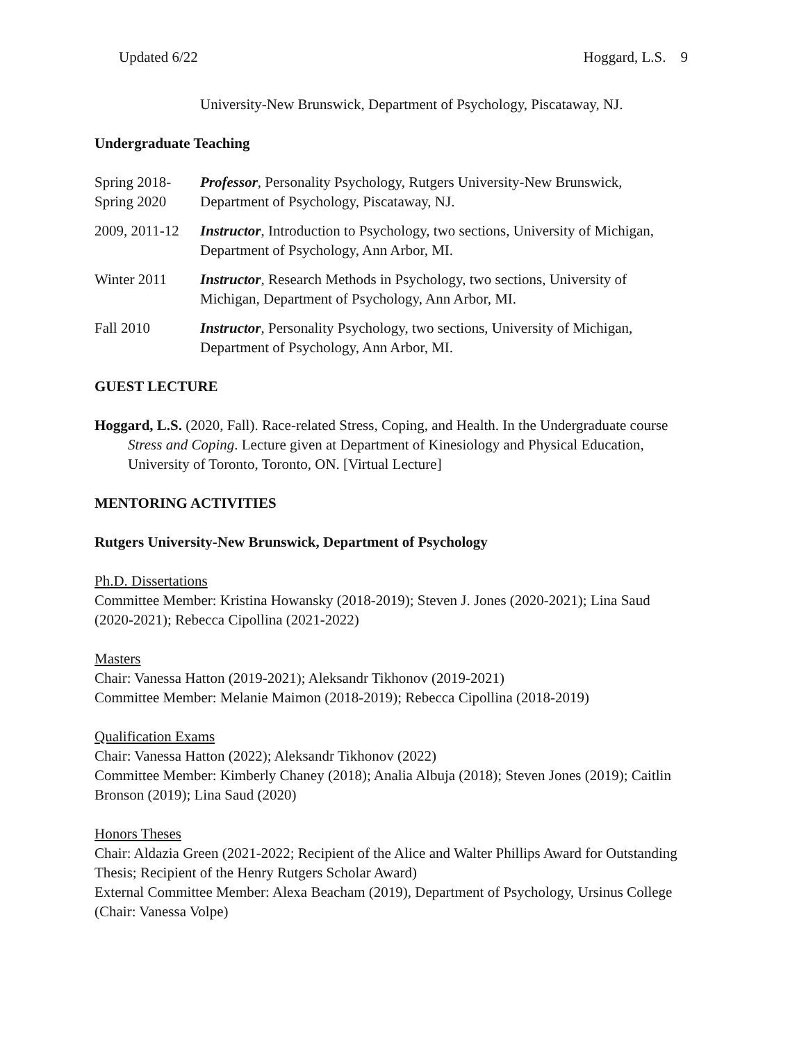Updated 6/22 Hoggard, L.S. 9
University-New Brunswick, Department of Psychology, Piscataway, NJ.
Undergraduate Teaching
Spring 2018-
Spring 2020
Professor, Personality Psychology, Rutgers University-New Brunswick, Department of Psychology, Piscataway, NJ.
2009, 2011-12
Instructor, Introduction to Psychology, two sections, University of Michigan, Department of Psychology, Ann Arbor, MI.
Winter 2011 Instructor, Research Methods in Psychology, two sections, University of Michigan, Department of Psychology, Ann Arbor, MI.
Fall 2010 Instructor, Personality Psychology, two sections, University of Michigan, Department of Psychology, Ann Arbor, MI.
GUEST LECTURE
Hoggard, L.S. (2020, Fall). Race-related Stress, Coping, and Health. In the Undergraduate course Stress and Coping. Lecture given at Department of Kinesiology and Physical Education, University of Toronto, Toronto, ON. [Virtual Lecture]
MENTORING ACTIVITIES
Rutgers University-New Brunswick, Department of Psychology
Ph.D. Dissertations
Committee Member: Kristina Howansky (2018-2019); Steven J. Jones (2020-2021); Lina Saud (2020-2021); Rebecca Cipollina (2021-2022)
Masters
Chair: Vanessa Hatton (2019-2021); Aleksandr Tikhonov (2019-2021)
Committee Member: Melanie Maimon (2018-2019); Rebecca Cipollina (2018-2019)
Qualification Exams
Chair: Vanessa Hatton (2022); Aleksandr Tikhonov (2022)
Committee Member: Kimberly Chaney (2018); Analia Albuja (2018); Steven Jones (2019); Caitlin Bronson (2019); Lina Saud (2020)
Honors Theses
Chair: Aldazia Green (2021-2022; Recipient of the Alice and Walter Phillips Award for Outstanding Thesis; Recipient of the Henry Rutgers Scholar Award)
External Committee Member: Alexa Beacham (2019), Department of Psychology, Ursinus College (Chair: Vanessa Volpe)